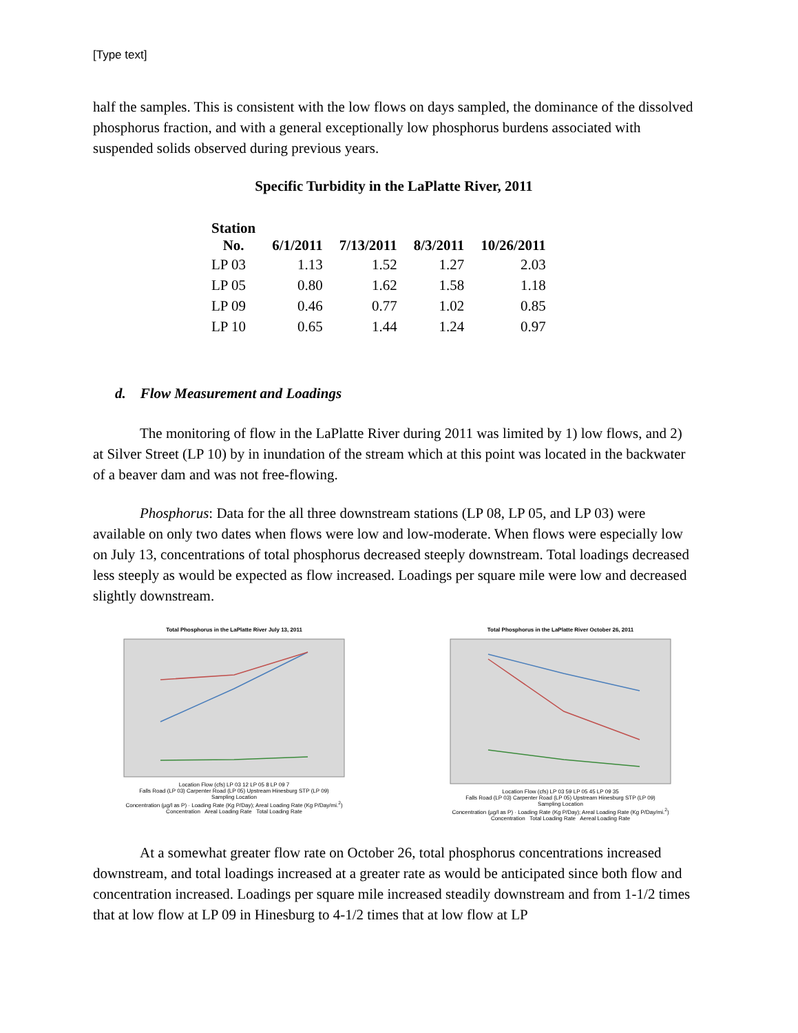[Type text]
half the samples. This is consistent with the low flows on days sampled, the dominance of the dissolved phosphorus fraction, and with a general exceptionally low phosphorus burdens associated with suspended solids observed during previous years.
Specific Turbidity in the LaPlatte River, 2011
| Station No. | 6/1/2011 | 7/13/2011 | 8/3/2011 | 10/26/2011 |
| --- | --- | --- | --- | --- |
| LP 03 | 1.13 | 1.52 | 1.27 | 2.03 |
| LP 05 | 0.80 | 1.62 | 1.58 | 1.18 |
| LP 09 | 0.46 | 0.77 | 1.02 | 0.85 |
| LP 10 | 0.65 | 1.44 | 1.24 | 0.97 |
d. Flow Measurement and Loadings
The monitoring of flow in the LaPlatte River during 2011 was limited by 1) low flows, and 2) at Silver Street (LP 10) by in inundation of the stream which at this point was located in the backwater of a beaver dam and was not free-flowing.
Phosphorus: Data for the all three downstream stations (LP 08, LP 05, and LP 03) were available on only two dates when flows were low and low-moderate. When flows were especially low on July 13, concentrations of total phosphorus decreased steeply downstream. Total loadings decreased less steeply as would be expected as flow increased. Loadings per square mile were low and decreased slightly downstream.
Total Phosphorus in the LaPlatte River July 13, 2011
Location Flow (cfs) LP 03 12 LP 05 8 LP 09 7
Falls Road (LP 03) Carpenter Road (LP 05) Upstream Hinesburg STP (LP 09)
Sampling Location
Concentration (µg/l as P) · Loading Rate (Kg P/Day); Areal Loading Rate (Kg P/Day/mi.<sup>2</sup>)
Concentration Areal Loading Rate Total Loading Rate
Total Phosphorus in the LaPlatte River October 26, 2011
Location Flow (cfs) LP 03 59 LP 05 45 LP 09 35
Falls Road (LP 03) Carpenter Road (LP 05) Upstream Hinesburg STP (LP 09)
Sampling Location
Concentration (µg/l as P) · Loading Rate (Kg P/Day); Areal Loading Rate (Kg P/Day/mi.<sup>2</sup>)
Concentration Total Loading Rate Aereal Loading Rate
At a somewhat greater flow rate on October 26, total phosphorus concentrations increased downstream, and total loadings increased at a greater rate as would be anticipated since both flow and concentration increased. Loadings per square mile increased steadily downstream and from 1-1/2 times that at low flow at LP 09 in Hinesburg to 4-1/2 times that at low flow at LP